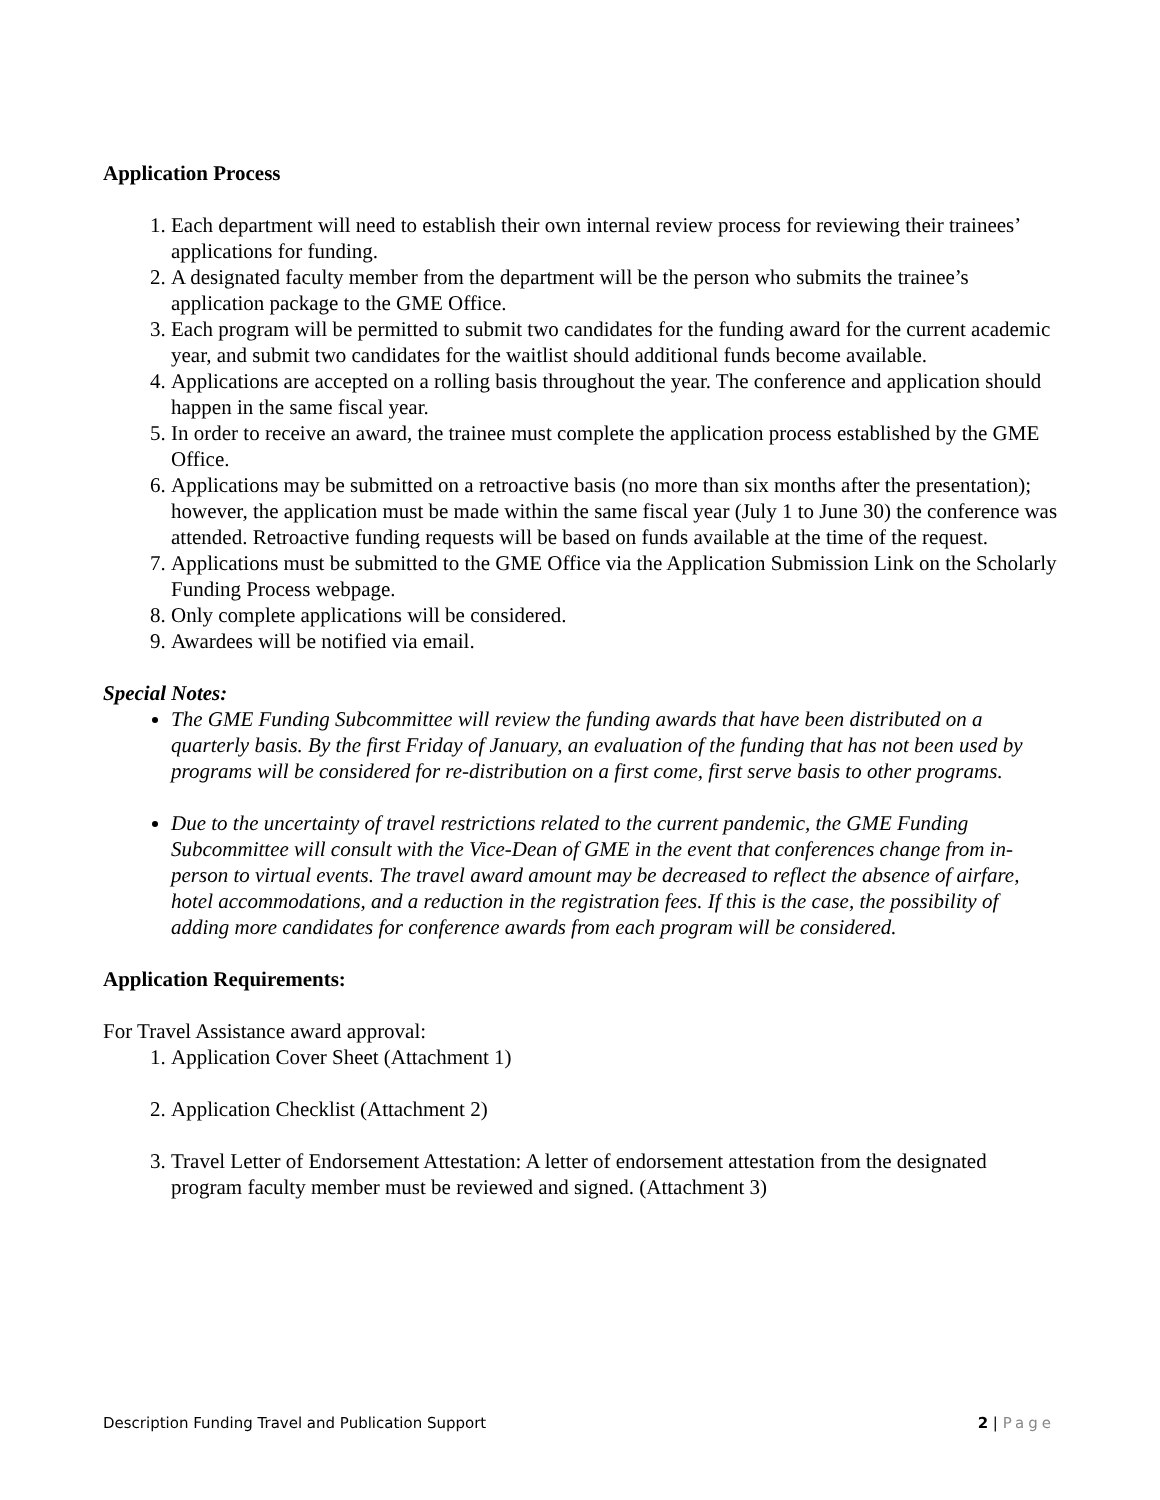Application Process
1. Each department will need to establish their own internal review process for reviewing their trainees’ applications for funding.
2. A designated faculty member from the department will be the person who submits the trainee’s application package to the GME Office.
3. Each program will be permitted to submit two candidates for the funding award for the current academic year, and submit two candidates for the waitlist should additional funds become available.
4. Applications are accepted on a rolling basis throughout the year. The conference and application should happen in the same fiscal year.
5. In order to receive an award, the trainee must complete the application process established by the GME Office.
6. Applications may be submitted on a retroactive basis (no more than six months after the presentation); however, the application must be made within the same fiscal year (July 1 to June 30) the conference was attended. Retroactive funding requests will be based on funds available at the time of the request.
7. Applications must be submitted to the GME Office via the Application Submission Link on the Scholarly Funding Process webpage.
8. Only complete applications will be considered.
9. Awardees will be notified via email.
Special Notes:
The GME Funding Subcommittee will review the funding awards that have been distributed on a quarterly basis. By the first Friday of January, an evaluation of the funding that has not been used by programs will be considered for re-distribution on a first come, first serve basis to other programs.
Due to the uncertainty of travel restrictions related to the current pandemic, the GME Funding Subcommittee will consult with the Vice-Dean of GME in the event that conferences change from in-person to virtual events. The travel award amount may be decreased to reflect the absence of airfare, hotel accommodations, and a reduction in the registration fees. If this is the case, the possibility of adding more candidates for conference awards from each program will be considered.
Application Requirements:
For Travel Assistance award approval:
1. Application Cover Sheet (Attachment 1)
2. Application Checklist (Attachment 2)
3. Travel Letter of Endorsement Attestation: A letter of endorsement attestation from the designated program faculty member must be reviewed and signed. (Attachment 3)
Description Funding Travel and Publication Support 2 | Page